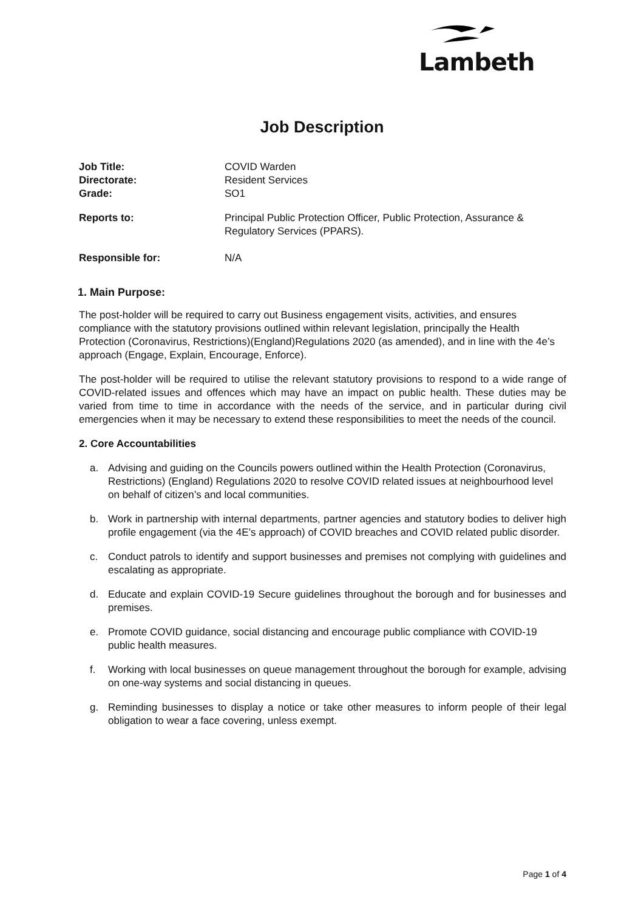Lambeth
Job Description
Job Title: COVID Warden
Directorate: Resident Services
Grade: SO1
Reports to: Principal Public Protection Officer, Public Protection, Assurance & Regulatory Services (PPARS).
Responsible for: N/A
1. Main Purpose:
The post-holder will be required to carry out Business engagement visits, activities, and ensures compliance with the statutory provisions outlined within relevant legislation, principally the Health Protection (Coronavirus, Restrictions)(England)Regulations 2020 (as amended), and in line with the 4e’s approach (Engage, Explain, Encourage, Enforce).
The post-holder will be required to utilise the relevant statutory provisions to respond to a wide range of COVID-related issues and offences which may have an impact on public health. These duties may be varied from time to time in accordance with the needs of the service, and in particular during civil emergencies when it may be necessary to extend these responsibilities to meet the needs of the council.
2. Core Accountabilities
a. Advising and guiding on the Councils powers outlined within the Health Protection (Coronavirus, Restrictions) (England) Regulations 2020 to resolve COVID related issues at neighbourhood level on behalf of citizen’s and local communities.
b. Work in partnership with internal departments, partner agencies and statutory bodies to deliver high profile engagement (via the 4E’s approach) of COVID breaches and COVID related public disorder.
c. Conduct patrols to identify and support businesses and premises not complying with guidelines and escalating as appropriate.
d. Educate and explain COVID-19 Secure guidelines throughout the borough and for businesses and premises.
e. Promote COVID guidance, social distancing and encourage public compliance with COVID-19 public health measures.
f. Working with local businesses on queue management throughout the borough for example, advising on one-way systems and social distancing in queues.
g. Reminding businesses to display a notice or take other measures to inform people of their legal obligation to wear a face covering, unless exempt.
Page 1 of 4